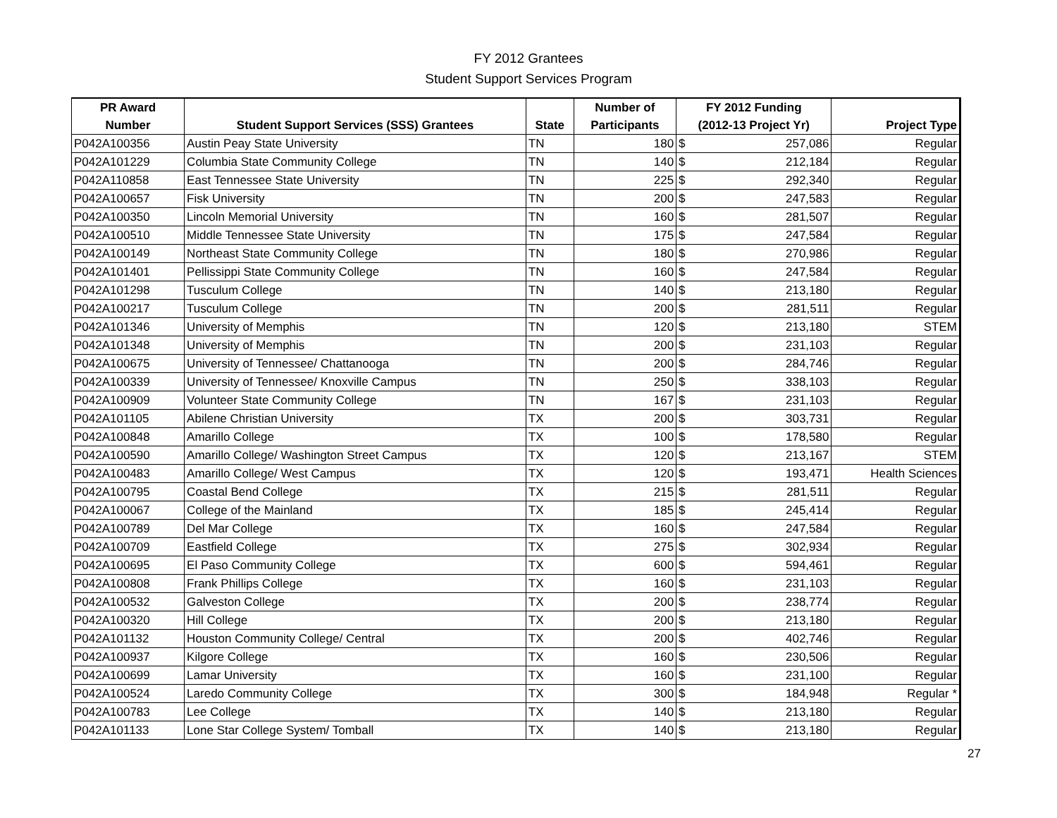FY 2012 Grantees
Student Support Services Program
| PR Award | | | Number of | FY 2012 Funding | | |
| --- | --- | --- | --- | --- | --- | --- |
| Number | Student Support Services (SSS) Grantees | State | Participants | (2012-13 Project Yr) | | Project Type |
| P042A100356 | Austin Peay State University | TN | 180 | $ | 257,086 | Regular |
| P042A101229 | Columbia State Community College | TN | 140 | $ | 212,184 | Regular |
| P042A110858 | East Tennessee State University | TN | 225 | $ | 292,340 | Regular |
| P042A100657 | Fisk University | TN | 200 | $ | 247,583 | Regular |
| P042A100350 | Lincoln Memorial University | TN | 160 | $ | 281,507 | Regular |
| P042A100510 | Middle Tennessee State University | TN | 175 | $ | 247,584 | Regular |
| P042A100149 | Northeast State Community College | TN | 180 | $ | 270,986 | Regular |
| P042A101401 | Pellissippi State Community College | TN | 160 | $ | 247,584 | Regular |
| P042A101298 | Tusculum College | TN | 140 | $ | 213,180 | Regular |
| P042A100217 | Tusculum College | TN | 200 | $ | 281,511 | Regular |
| P042A101346 | University of Memphis | TN | 120 | $ | 213,180 | STEM |
| P042A101348 | University of Memphis | TN | 200 | $ | 231,103 | Regular |
| P042A100675 | University of Tennessee/ Chattanooga | TN | 200 | $ | 284,746 | Regular |
| P042A100339 | University of Tennessee/ Knoxville Campus | TN | 250 | $ | 338,103 | Regular |
| P042A100909 | Volunteer State Community College | TN | 167 | $ | 231,103 | Regular |
| P042A101105 | Abilene Christian University | TX | 200 | $ | 303,731 | Regular |
| P042A100848 | Amarillo College | TX | 100 | $ | 178,580 | Regular |
| P042A100590 | Amarillo College/ Washington Street Campus | TX | 120 | $ | 213,167 | STEM |
| P042A100483 | Amarillo College/ West Campus | TX | 120 | $ | 193,471 | Health Sciences |
| P042A100795 | Coastal Bend College | TX | 215 | $ | 281,511 | Regular |
| P042A100067 | College of the Mainland | TX | 185 | $ | 245,414 | Regular |
| P042A100789 | Del Mar College | TX | 160 | $ | 247,584 | Regular |
| P042A100709 | Eastfield College | TX | 275 | $ | 302,934 | Regular |
| P042A100695 | El Paso Community College | TX | 600 | $ | 594,461 | Regular |
| P042A100808 | Frank Phillips College | TX | 160 | $ | 231,103 | Regular |
| P042A100532 | Galveston College | TX | 200 | $ | 238,774 | Regular |
| P042A100320 | Hill College | TX | 200 | $ | 213,180 | Regular |
| P042A101132 | Houston Community College/ Central | TX | 200 | $ | 402,746 | Regular |
| P042A100937 | Kilgore College | TX | 160 | $ | 230,506 | Regular |
| P042A100699 | Lamar University | TX | 160 | $ | 231,100 | Regular |
| P042A100524 | Laredo Community College | TX | 300 | $ | 184,948 | Regular * |
| P042A100783 | Lee College | TX | 140 | $ | 213,180 | Regular |
| P042A101133 | Lone Star College System/ Tomball | TX | 140 | $ | 213,180 | Regular |
27